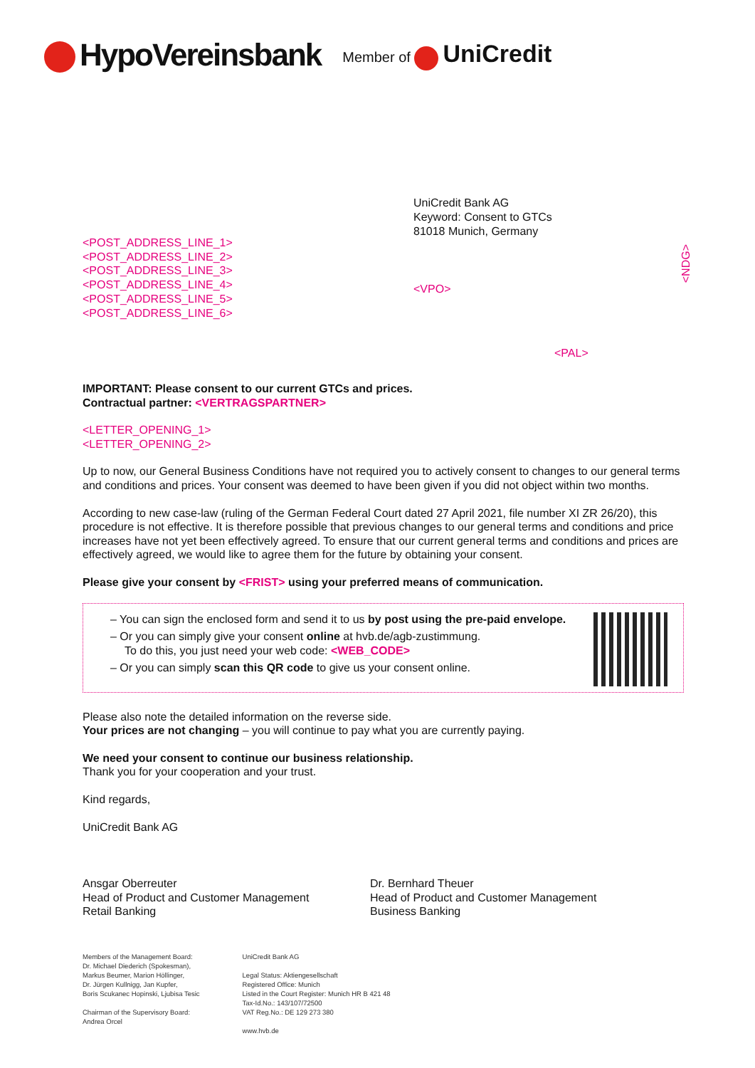HypoVereinsbank
Member of UniCredit
UniCredit Bank AG
Keyword: Consent to GTCs
81018 Munich, Germany
<POST_ADDRESS_LINE_1>
<POST_ADDRESS_LINE_2>
<POST_ADDRESS_LINE_3>
<POST_ADDRESS_LINE_4>
<POST_ADDRESS_LINE_5>
<POST_ADDRESS_LINE_6>
<VPO>
<NDG>
<PAL>
IMPORTANT: Please consent to our current GTCs and prices.
Contractual partner: <VERTRAGSPARTNER>
<LETTER_OPENING_1>
<LETTER_OPENING_2>
Up to now, our General Business Conditions have not required you to actively consent to changes to our general terms and conditions and prices. Your consent was deemed to have been given if you did not object within two months.
According to new case-law (ruling of the German Federal Court dated 27 April 2021, file number XI ZR 26/20), this procedure is not effective. It is therefore possible that previous changes to our general terms and conditions and price increases have not yet been effectively agreed. To ensure that our current general terms and conditions and prices are effectively agreed, we would like to agree them for the future by obtaining your consent.
Please give your consent by <FRIST> using your preferred means of communication.
– You can sign the enclosed form and send it to us by post using the pre-paid envelope.
– Or you can simply give your consent online at hvb.de/agb-zustimmung.
To do this, you just need your web code: <WEB_CODE>
– Or you can simply scan this QR code to give us your consent online.
Please also note the detailed information on the reverse side.
Your prices are not changing – you will continue to pay what you are currently paying.
We need your consent to continue our business relationship.
Thank you for your cooperation and your trust.
Kind regards,
UniCredit Bank AG
Ansgar Oberreuter
Head of Product and Customer Management
Retail Banking
Dr. Bernhard Theuer
Head of Product and Customer Management
Business Banking
Members of the Management Board:
Dr. Michael Diederich (Spokesman),
Markus Beumer, Marion Höllinger,
Dr. Jürgen Kullnigg, Jan Kupfer,
Boris Scukanec Hopinski, Ljubisa Tesic
Chairman of the Supervisory Board:
Andrea Orcel
UniCredit Bank AG
Legal Status: Aktiengesellschaft
Registered Office: Munich
Listed in the Court Register: Munich HR B 421 48
Tax-Id.No.: 143/107/72500
VAT Reg.No.: DE 129 273 380
www.hvb.de